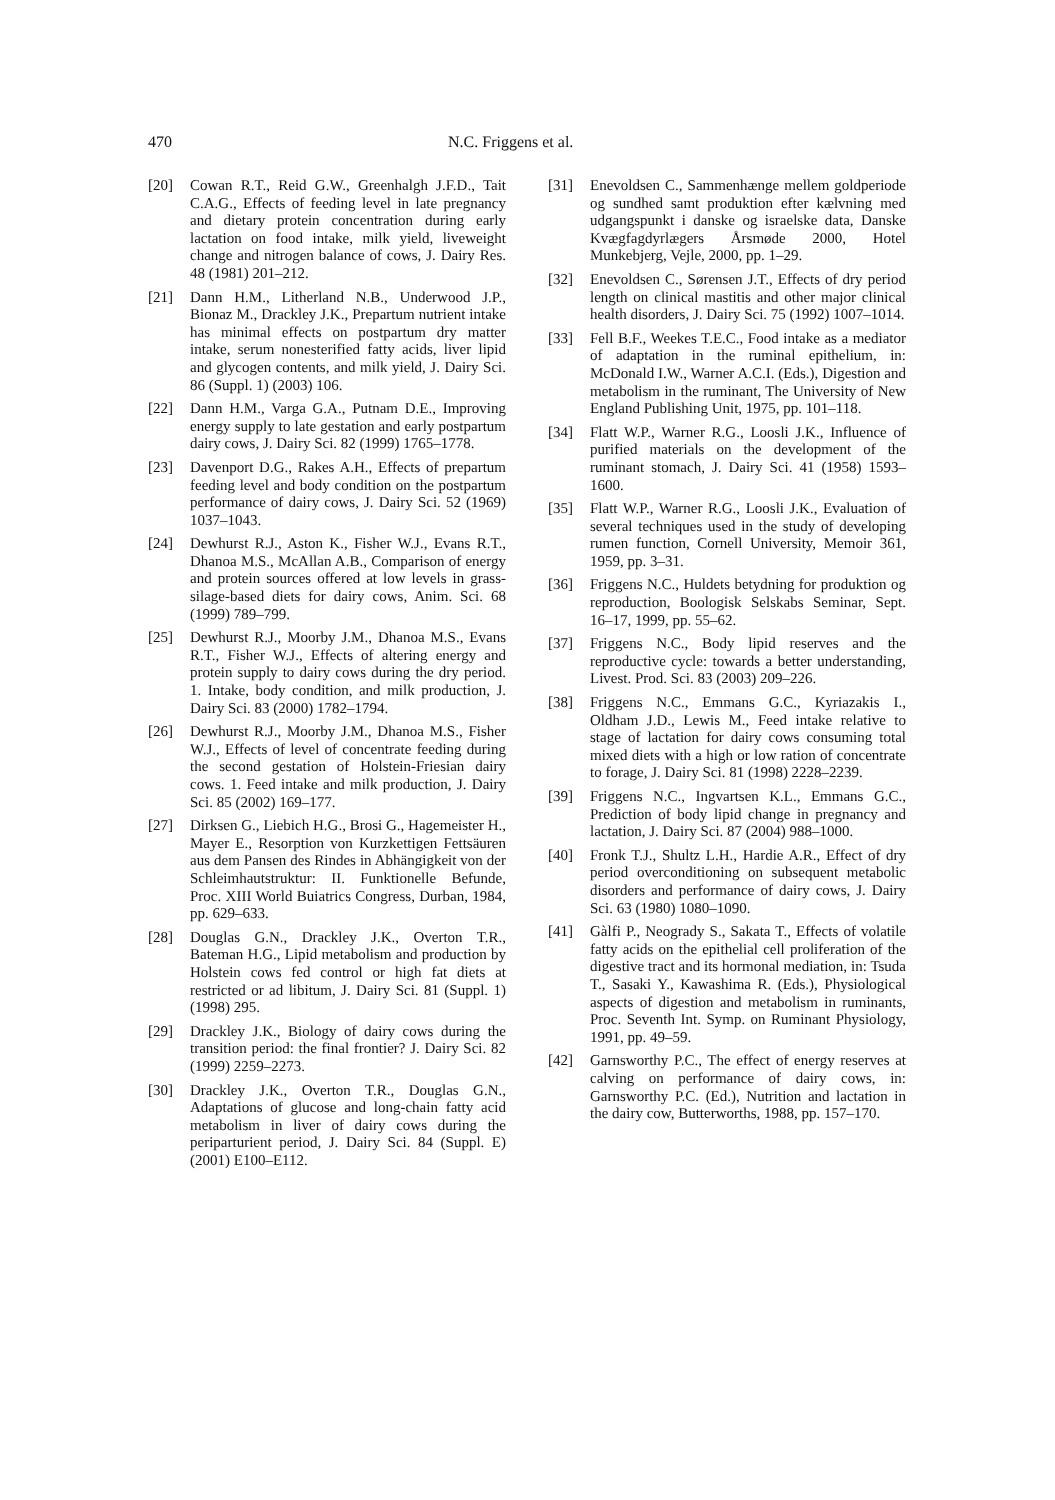470 N.C. Friggens et al.
[20] Cowan R.T., Reid G.W., Greenhalgh J.F.D., Tait C.A.G., Effects of feeding level in late pregnancy and dietary protein concentration during early lactation on food intake, milk yield, liveweight change and nitrogen balance of cows, J. Dairy Res. 48 (1981) 201–212.
[21] Dann H.M., Litherland N.B., Underwood J.P., Bionaz M., Drackley J.K., Prepartum nutrient intake has minimal effects on postpartum dry matter intake, serum nonesterified fatty acids, liver lipid and glycogen contents, and milk yield, J. Dairy Sci. 86 (Suppl. 1) (2003) 106.
[22] Dann H.M., Varga G.A., Putnam D.E., Improving energy supply to late gestation and early postpartum dairy cows, J. Dairy Sci. 82 (1999) 1765–1778.
[23] Davenport D.G., Rakes A.H., Effects of prepartum feeding level and body condition on the postpartum performance of dairy cows, J. Dairy Sci. 52 (1969) 1037–1043.
[24] Dewhurst R.J., Aston K., Fisher W.J., Evans R.T., Dhanoa M.S., McAllan A.B., Comparison of energy and protein sources offered at low levels in grass-silage-based diets for dairy cows, Anim. Sci. 68 (1999) 789–799.
[25] Dewhurst R.J., Moorby J.M., Dhanoa M.S., Evans R.T., Fisher W.J., Effects of altering energy and protein supply to dairy cows during the dry period. 1. Intake, body condition, and milk production, J. Dairy Sci. 83 (2000) 1782–1794.
[26] Dewhurst R.J., Moorby J.M., Dhanoa M.S., Fisher W.J., Effects of level of concentrate feeding during the second gestation of Holstein-Friesian dairy cows. 1. Feed intake and milk production, J. Dairy Sci. 85 (2002) 169–177.
[27] Dirksen G., Liebich H.G., Brosi G., Hagemeister H., Mayer E., Resorption von Kurzkettigen Fettsäuren aus dem Pansen des Rindes in Abhängigkeit von der Schleimhautstruktur: II. Funktionelle Befunde, Proc. XIII World Buiatrics Congress, Durban, 1984, pp. 629–633.
[28] Douglas G.N., Drackley J.K., Overton T.R., Bateman H.G., Lipid metabolism and production by Holstein cows fed control or high fat diets at restricted or ad libitum, J. Dairy Sci. 81 (Suppl. 1) (1998) 295.
[29] Drackley J.K., Biology of dairy cows during the transition period: the final frontier? J. Dairy Sci. 82 (1999) 2259–2273.
[30] Drackley J.K., Overton T.R., Douglas G.N., Adaptations of glucose and long-chain fatty acid metabolism in liver of dairy cows during the periparturient period, J. Dairy Sci. 84 (Suppl. E) (2001) E100–E112.
[31] Enevoldsen C., Sammenhænge mellem goldperiode og sundhed samt produktion efter kælvning med udgangspunkt i danske og israelske data, Danske Kvægfagdyrlægers Årsmøde 2000, Hotel Munkebjerg, Vejle, 2000, pp. 1–29.
[32] Enevoldsen C., Sørensen J.T., Effects of dry period length on clinical mastitis and other major clinical health disorders, J. Dairy Sci. 75 (1992) 1007–1014.
[33] Fell B.F., Weekes T.E.C., Food intake as a mediator of adaptation in the ruminal epithelium, in: McDonald I.W., Warner A.C.I. (Eds.), Digestion and metabolism in the ruminant, The University of New England Publishing Unit, 1975, pp. 101–118.
[34] Flatt W.P., Warner R.G., Loosli J.K., Influence of purified materials on the development of the ruminant stomach, J. Dairy Sci. 41 (1958) 1593–1600.
[35] Flatt W.P., Warner R.G., Loosli J.K., Evaluation of several techniques used in the study of developing rumen function, Cornell University, Memoir 361, 1959, pp. 3–31.
[36] Friggens N.C., Huldets betydning for produktion og reproduction, Boologisk Selskabs Seminar, Sept. 16–17, 1999, pp. 55–62.
[37] Friggens N.C., Body lipid reserves and the reproductive cycle: towards a better understanding, Livest. Prod. Sci. 83 (2003) 209–226.
[38] Friggens N.C., Emmans G.C., Kyriazakis I., Oldham J.D., Lewis M., Feed intake relative to stage of lactation for dairy cows consuming total mixed diets with a high or low ration of concentrate to forage, J. Dairy Sci. 81 (1998) 2228–2239.
[39] Friggens N.C., Ingvartsen K.L., Emmans G.C., Prediction of body lipid change in pregnancy and lactation, J. Dairy Sci. 87 (2004) 988–1000.
[40] Fronk T.J., Shultz L.H., Hardie A.R., Effect of dry period overconditioning on subsequent metabolic disorders and performance of dairy cows, J. Dairy Sci. 63 (1980) 1080–1090.
[41] Gàlfi P., Neogrady S., Sakata T., Effects of volatile fatty acids on the epithelial cell proliferation of the digestive tract and its hormonal mediation, in: Tsuda T., Sasaki Y., Kawashima R. (Eds.), Physiological aspects of digestion and metabolism in ruminants, Proc. Seventh Int. Symp. on Ruminant Physiology, 1991, pp. 49–59.
[42] Garnsworthy P.C., The effect of energy reserves at calving on performance of dairy cows, in: Garnsworthy P.C. (Ed.), Nutrition and lactation in the dairy cow, Butterworths, 1988, pp. 157–170.